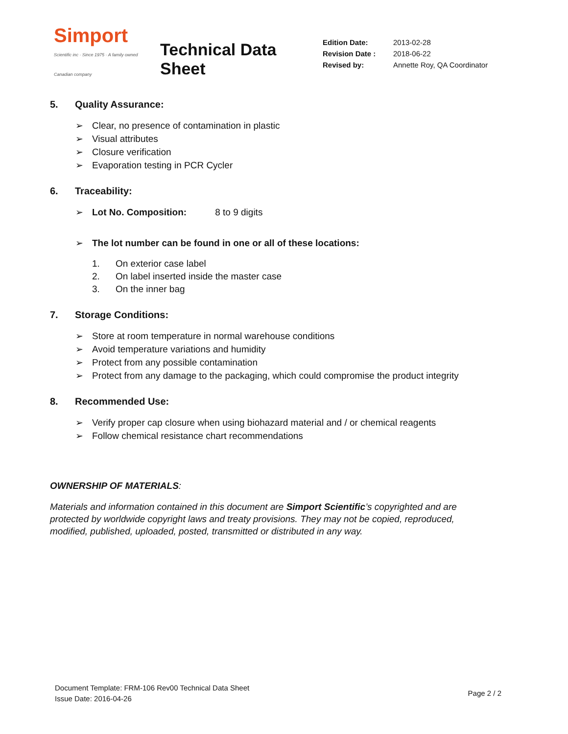Simport
Scientific inc · Since 1975 · A family owned Canadian company
Technical Data Sheet
| Edition Date: | 2013-02-28 |
| Revision Date : | 2018-06-22 |
| Revised by: | Annette Roy, QA Coordinator |
5. Quality Assurance:
➢ Clear, no presence of contamination in plastic
➢ Visual attributes
➢ Closure verification
➢ Evaporation testing in PCR Cycler
6. Traceability:
➢ Lot No. Composition: 8 to 9 digits
➢ The lot number can be found in one or all of these locations:
1. On exterior case label
2. On label inserted inside the master case
3. On the inner bag
7. Storage Conditions:
➢ Store at room temperature in normal warehouse conditions
➢ Avoid temperature variations and humidity
➢ Protect from any possible contamination
➢ Protect from any damage to the packaging, which could compromise the product integrity
8. Recommended Use:
➢ Verify proper cap closure when using biohazard material and / or chemical reagents
➢ Follow chemical resistance chart recommendations
OWNERSHIP OF MATERIALS:
Materials and information contained in this document are Simport Scientific’s copyrighted and are protected by worldwide copyright laws and treaty provisions. They may not be copied, reproduced, modified, published, uploaded, posted, transmitted or distributed in any way.
Document Template: FRM-106 Rev00 Technical Data Sheet
Issue Date: 2016-04-26
Page 2 / 2